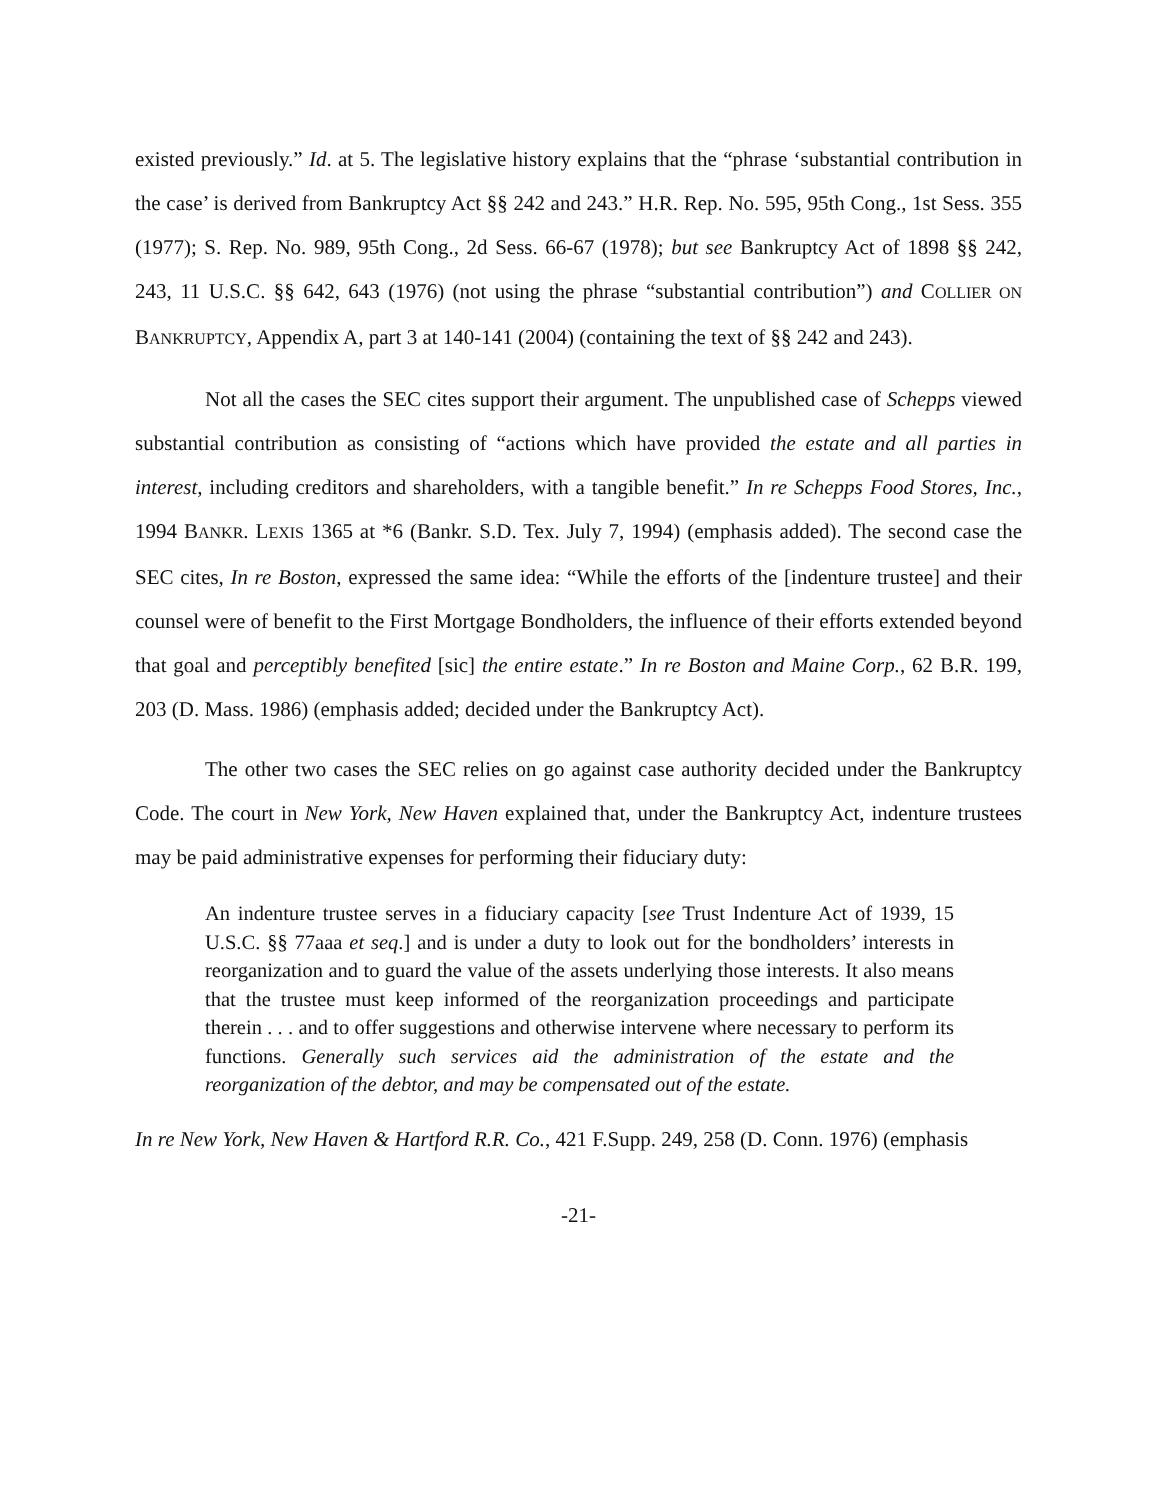existed previously.” Id. at 5. The legislative history explains that the “phrase ‘substantial contribution in the case’ is derived from Bankruptcy Act §§ 242 and 243.” H.R. Rep. No. 595, 95th Cong., 1st Sess. 355 (1977); S. Rep. No. 989, 95th Cong., 2d Sess. 66-67 (1978); but see Bankruptcy Act of 1898 §§ 242, 243, 11 U.S.C. §§ 642, 643 (1976) (not using the phrase “substantial contribution”) and COLLIER ON BANKRUPTCY, Appendix A, part 3 at 140-141 (2004) (containing the text of §§ 242 and 243).
Not all the cases the SEC cites support their argument. The unpublished case of Schepps viewed substantial contribution as consisting of “actions which have provided the estate and all parties in interest, including creditors and shareholders, with a tangible benefit.” In re Schepps Food Stores, Inc., 1994 BANKR. LEXIS 1365 at *6 (Bankr. S.D. Tex. July 7, 1994) (emphasis added). The second case the SEC cites, In re Boston, expressed the same idea: “While the efforts of the [indenture trustee] and their counsel were of benefit to the First Mortgage Bondholders, the influence of their efforts extended beyond that goal and perceptibly benefited [sic] the entire estate.” In re Boston and Maine Corp., 62 B.R. 199, 203 (D. Mass. 1986) (emphasis added; decided under the Bankruptcy Act).
The other two cases the SEC relies on go against case authority decided under the Bankruptcy Code. The court in New York, New Haven explained that, under the Bankruptcy Act, indenture trustees may be paid administrative expenses for performing their fiduciary duty:
An indenture trustee serves in a fiduciary capacity [see Trust Indenture Act of 1939, 15 U.S.C. §§ 77aaa et seq.] and is under a duty to look out for the bondholders’ interests in reorganization and to guard the value of the assets underlying those interests. It also means that the trustee must keep informed of the reorganization proceedings and participate therein . . . and to offer suggestions and otherwise intervene where necessary to perform its functions. Generally such services aid the administration of the estate and the reorganization of the debtor, and may be compensated out of the estate.
In re New York, New Haven & Hartford R.R. Co., 421 F.Supp. 249, 258 (D. Conn. 1976) (emphasis
-21-